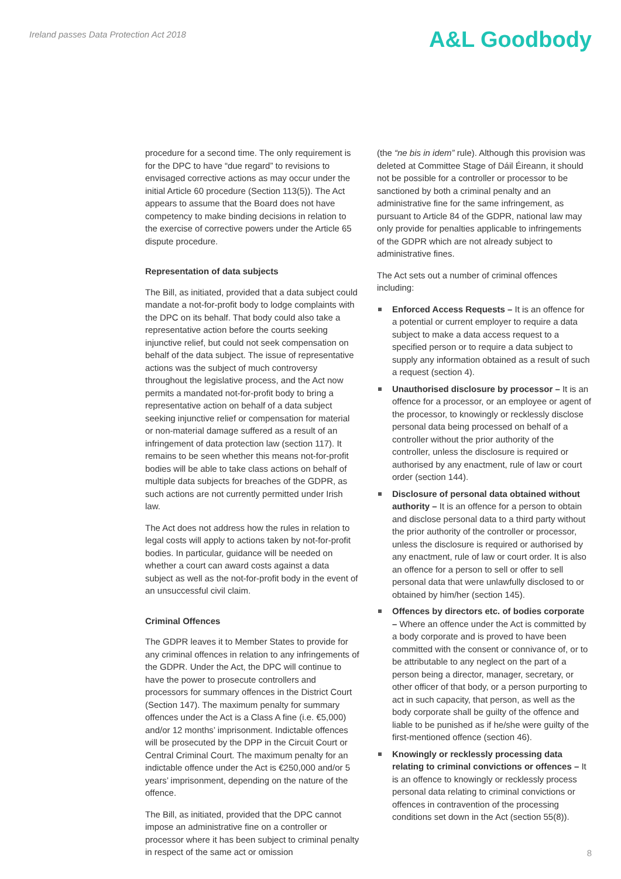Ireland passes Data Protection Act 2018
A&L Goodbody
procedure for a second time. The only requirement is for the DPC to have “due regard” to revisions to envisaged corrective actions as may occur under the initial Article 60 procedure (Section 113(5)). The Act appears to assume that the Board does not have competency to make binding decisions in relation to the exercise of corrective powers under the Article 65 dispute procedure.
Representation of data subjects
The Bill, as initiated, provided that a data subject could mandate a not-for-profit body to lodge complaints with the DPC on its behalf. That body could also take a representative action before the courts seeking injunctive relief, but could not seek compensation on behalf of the data subject. The issue of representative actions was the subject of much controversy throughout the legislative process, and the Act now permits a mandated not-for-profit body to bring a representative action on behalf of a data subject seeking injunctive relief or compensation for material or non-material damage suffered as a result of an infringement of data protection law (section 117). It remains to be seen whether this means not-for-profit bodies will be able to take class actions on behalf of multiple data subjects for breaches of the GDPR, as such actions are not currently permitted under Irish law.
The Act does not address how the rules in relation to legal costs will apply to actions taken by not-for-profit bodies. In particular, guidance will be needed on whether a court can award costs against a data subject as well as the not-for-profit body in the event of an unsuccessful civil claim.
Criminal Offences
The GDPR leaves it to Member States to provide for any criminal offences in relation to any infringements of the GDPR. Under the Act, the DPC will continue to have the power to prosecute controllers and processors for summary offences in the District Court (Section 147). The maximum penalty for summary offences under the Act is a Class A fine (i.e. €5,000) and/or 12 months’ imprisonment. Indictable offences will be prosecuted by the DPP in the Circuit Court or Central Criminal Court. The maximum penalty for an indictable offence under the Act is €250,000 and/or 5 years’ imprisonment, depending on the nature of the offence.
The Bill, as initiated, provided that the DPC cannot impose an administrative fine on a controller or processor where it has been subject to criminal penalty in respect of the same act or omission
(the “ne bis in idem” rule). Although this provision was deleted at Committee Stage of Dáil Éireann, it should not be possible for a controller or processor to be sanctioned by both a criminal penalty and an administrative fine for the same infringement, as pursuant to Article 84 of the GDPR, national law may only provide for penalties applicable to infringements of the GDPR which are not already subject to administrative fines.
The Act sets out a number of criminal offences including:
Enforced Access Requests – It is an offence for a potential or current employer to require a data subject to make a data access request to a specified person or to require a data subject to supply any information obtained as a result of such a request (section 4).
Unauthorised disclosure by processor – It is an offence for a processor, or an employee or agent of the processor, to knowingly or recklessly disclose personal data being processed on behalf of a controller without the prior authority of the controller, unless the disclosure is required or authorised by any enactment, rule of law or court order (section 144).
Disclosure of personal data obtained without authority – It is an offence for a person to obtain and disclose personal data to a third party without the prior authority of the controller or processor, unless the disclosure is required or authorised by any enactment, rule of law or court order. It is also an offence for a person to sell or offer to sell personal data that were unlawfully disclosed to or obtained by him/her (section 145).
Offences by directors etc. of bodies corporate – Where an offence under the Act is committed by a body corporate and is proved to have been committed with the consent or connivance of, or to be attributable to any neglect on the part of a person being a director, manager, secretary, or other officer of that body, or a person purporting to act in such capacity, that person, as well as the body corporate shall be guilty of the offence and liable to be punished as if he/she were guilty of the first-mentioned offence (section 46).
Knowingly or recklessly processing data relating to criminal convictions or offences – It is an offence to knowingly or recklessly process personal data relating to criminal convictions or offences in contravention of the processing conditions set down in the Act (section 55(8)).
8